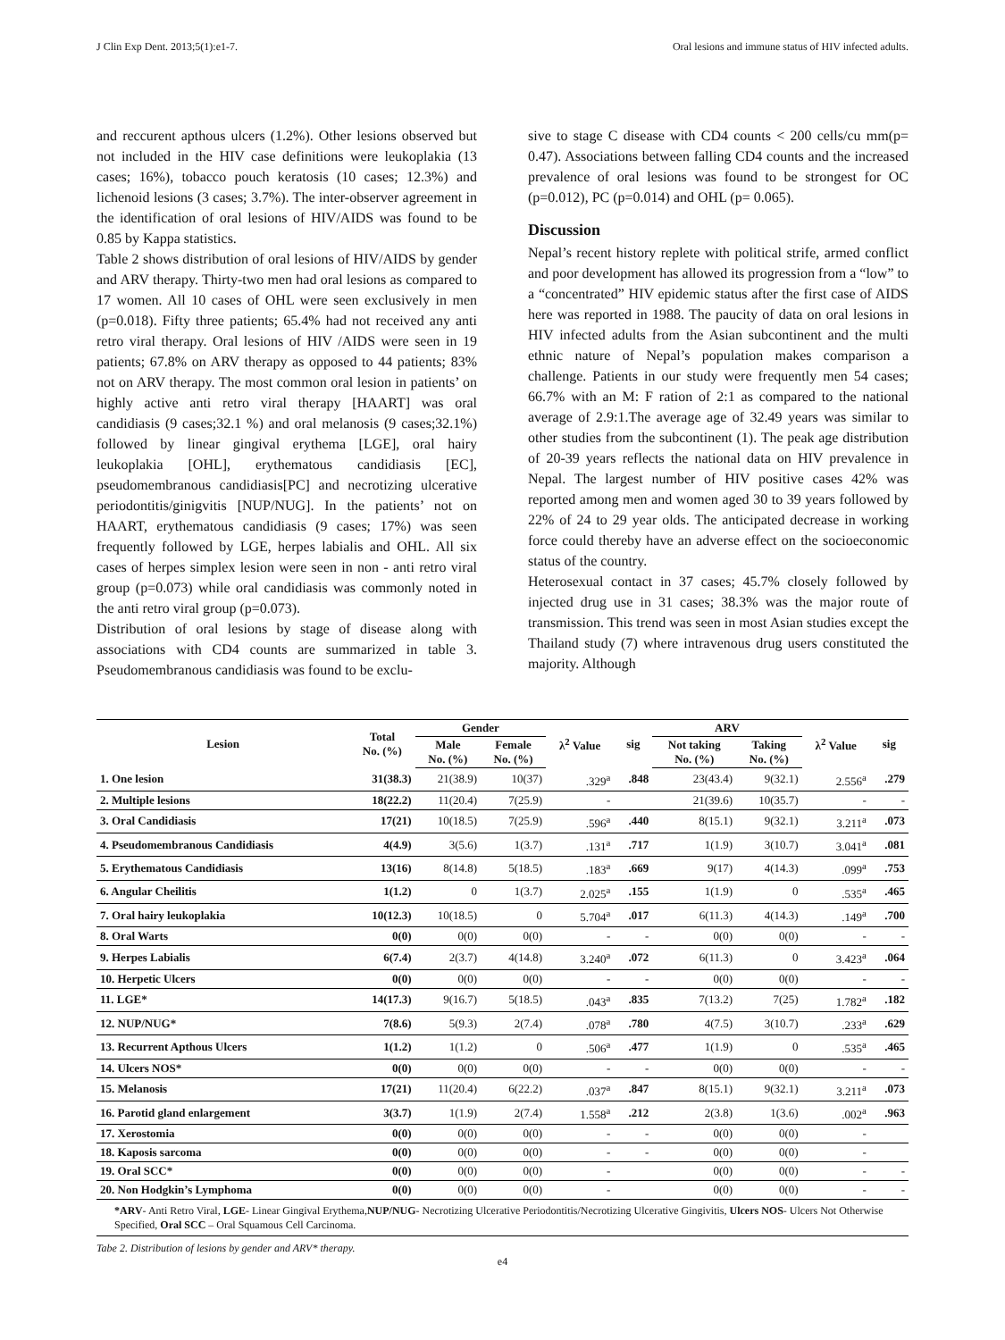J Clin Exp Dent. 2013;5(1):e1-7. Oral lesions and immune status of HIV infected adults.
and reccurent apthous ulcers (1.2%). Other lesions observed but not included in the HIV case definitions were leukoplakia (13 cases; 16%), tobacco pouch keratosis (10 cases; 12.3%) and lichenoid lesions (3 cases; 3.7%). The inter-observer agreement in the identification of oral lesions of HIV/AIDS was found to be 0.85 by Kappa statistics.
Table 2 shows distribution of oral lesions of HIV/AIDS by gender and ARV therapy. Thirty-two men had oral lesions as compared to 17 women. All 10 cases of OHL were seen exclusively in men (p=0.018). Fifty three patients; 65.4% had not received any anti retro viral therapy. Oral lesions of HIV /AIDS were seen in 19 patients; 67.8% on ARV therapy as opposed to 44 patients; 83% not on ARV therapy. The most common oral lesion in patients’ on highly active anti retro viral therapy [HAART] was oral candidiasis (9 cases;32.1 %) and oral melanosis (9 cases;32.1%) followed by linear gingival erythema [LGE], oral hairy leukoplakia [OHL], erythematous candidiasis [EC], pseudomembranous candidiasis[PC] and necrotizing ulcerative periodontitis/ginigvitis [NUP/NUG]. In the patients’ not on HAART, erythematous candidiasis (9 cases; 17%) was seen frequently followed by LGE, herpes labialis and OHL. All six cases of herpes simplex lesion were seen in non - anti retro viral group (p=0.073) while oral candidiasis was commonly noted in the anti retro viral group (p=0.073).
Distribution of oral lesions by stage of disease along with associations with CD4 counts are summarized in table 3. Pseudomembranous candidiasis was found to be exclu-
sive to stage C disease with CD4 counts < 200 cells/cu mm(p= 0.47). Associations between falling CD4 counts and the increased prevalence of oral lesions was found to be strongest for OC (p=0.012), PC (p=0.014) and OHL (p= 0.065).
Discussion
Nepal’s recent history replete with political strife, armed conflict and poor development has allowed its progression from a “low” to a “concentrated” HIV epidemic status after the first case of AIDS here was reported in 1988. The paucity of data on oral lesions in HIV infected adults from the Asian subcontinent and the multi ethnic nature of Nepal’s population makes comparison a challenge. Patients in our study were frequently men 54 cases; 66.7% with an M: F ration of 2:1 as compared to the national average of 2.9:1.The average age of 32.49 years was similar to other studies from the subcontinent (1). The peak age distribution of 20-39 years reflects the national data on HIV prevalence in Nepal. The largest number of HIV positive cases 42% was reported among men and women aged 30 to 39 years followed by 22% of 24 to 29 year olds. The anticipated decrease in working force could thereby have an adverse effect on the socioeconomic status of the country.
Heterosexual contact in 37 cases; 45.7% closely followed by injected drug use in 31 cases; 38.3% was the major route of transmission. This trend was seen in most Asian studies except the Thailand study (7) where intravenous drug users constituted the majority. Although
| Lesion | Total No. (%) | Gender | | λ<sup>2</sup> Value | sig | ARV | | λ<sup>2</sup> Value | sig |
| --- | --- | --- | --- | --- | --- | --- | --- | --- | --- |
| | | Male No. (%) | Female No. (%) | | | Not taking No. (%) | Taking No. (%) | | |
| 1. One lesion | 31(38.3) | 21(38.9) | 10(37) | .329<sup>a</sup> | .848 | 23(43.4) | 9(32.1) | 2.556<sup>a</sup> | .279 |
| 2. Multiple lesions | 18(22.2) | 11(20.4) | 7(25.9) | - | | 21(39.6) | 10(35.7) | - | - |
| 3. Oral Candidiasis | 17(21) | 10(18.5) | 7(25.9) | .596<sup>a</sup> | .440 | 8(15.1) | 9(32.1) | 3.211<sup>a</sup> | .073 |
| 4. Pseudomembranous Candidiasis | 4(4.9) | 3(5.6) | 1(3.7) | .131<sup>a</sup> | .717 | 1(1.9) | 3(10.7) | 3.041<sup>a</sup> | .081 |
| 5. Erythematous Candidiasis | 13(16) | 8(14.8) | 5(18.5) | .183<sup>a</sup> | .669 | 9(17) | 4(14.3) | .099<sup>a</sup> | .753 |
| 6. Angular Cheilitis | 1(1.2) | 0 | 1(3.7) | 2.025<sup>a</sup> | .155 | 1(1.9) | 0 | .535<sup>a</sup> | .465 |
| 7. Oral hairy leukoplakia | 10(12.3) | 10(18.5) | 0 | 5.704<sup>a</sup> | .017 | 6(11.3) | 4(14.3) | .149<sup>a</sup> | .700 |
| 8. Oral Warts | 0(0) | 0(0) | 0(0) | - | - | 0(0) | 0(0) | - | - |
| 9. Herpes Labialis | 6(7.4) | 2(3.7) | 4(14.8) | 3.240<sup>a</sup> | .072 | 6(11.3) | 0 | 3.423<sup>a</sup> | .064 |
| 10. Herpetic Ulcers | 0(0) | 0(0) | 0(0) | - | - | 0(0) | 0(0) | - | - |
| 11. LGE* | 14(17.3) | 9(16.7) | 5(18.5) | .043<sup>a</sup> | .835 | 7(13.2) | 7(25) | 1.782<sup>a</sup> | .182 |
| 12. NUP/NUG* | 7(8.6) | 5(9.3) | 2(7.4) | .078<sup>a</sup> | .780 | 4(7.5) | 3(10.7) | .233<sup>a</sup> | .629 |
| 13. Recurrent Apthous Ulcers | 1(1.2) | 1(1.2) | 0 | .506<sup>a</sup> | .477 | 1(1.9) | 0 | .535<sup>a</sup> | .465 |
| 14. Ulcers NOS* | 0(0) | 0(0) | 0(0) | - | - | 0(0) | 0(0) | - | - |
| 15. Melanosis | 17(21) | 11(20.4) | 6(22.2) | .037<sup>a</sup> | .847 | 8(15.1) | 9(32.1) | 3.211<sup>a</sup> | .073 |
| 16. Parotid gland enlargement | 3(3.7) | 1(1.9) | 2(7.4) | 1.558<sup>a</sup> | .212 | 2(3.8) | 1(3.6) | .002<sup>a</sup> | .963 |
| 17. Xerostomia | 0(0) | 0(0) | 0(0) | - | - | 0(0) | 0(0) | - | |
| 18. Kaposis sarcoma | 0(0) | 0(0) | 0(0) | - | - | 0(0) | 0(0) | - | |
| 19. Oral SCC* | 0(0) | 0(0) | 0(0) | - | | 0(0) | 0(0) | - | - |
| 20. Non Hodgkin’s Lymphoma | 0(0) | 0(0) | 0(0) | - | | 0(0) | 0(0) | - | - |
*ARV- Anti Retro Viral, LGE- Linear Gingival Erythema,NUP/NUG- Necrotizing Ulcerative Periodontitis/Necrotizing Ulcerative Gingivitis, Ulcers NOS- Ulcers Not Otherwise Specified, Oral SCC – Oral Squamous Cell Carcinoma.
Tabe 2. Distribution of lesions by gender and ARV* therapy.
e4